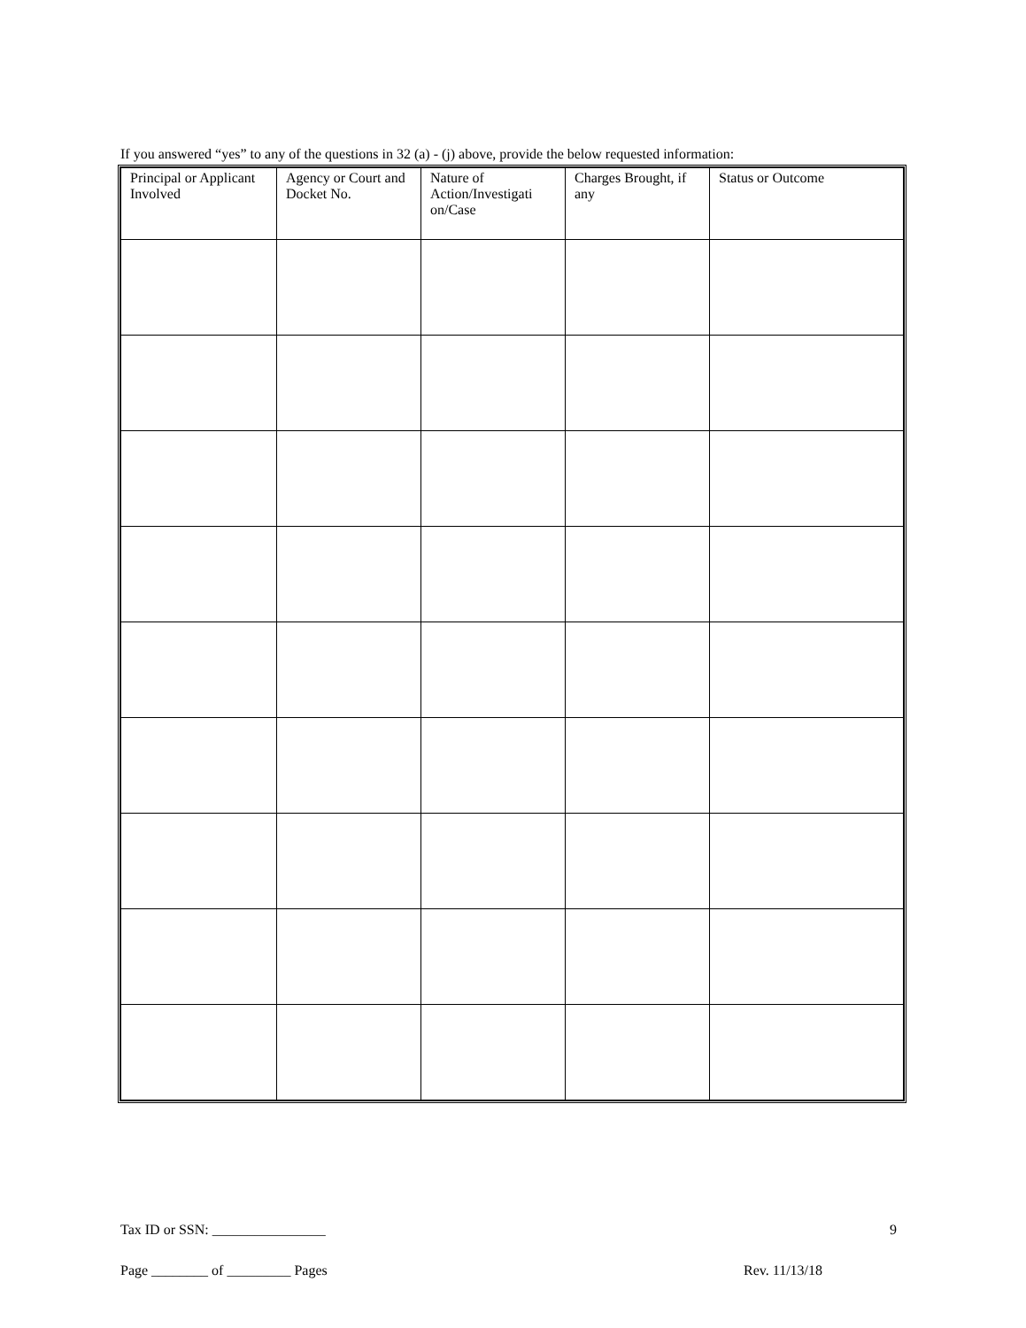If you answered “yes” to any of the questions in 32 (a) - (j) above, provide the below requested information:
| Principal or Applicant Involved | Agency or Court and Docket No. | Nature of Action/Investigati on/Case | Charges Brought, if any | Status or Outcome |
| --- | --- | --- | --- | --- |
Tax ID or SSN: ________________
9
Page ________ of _________ Pages
Rev. 11/13/18